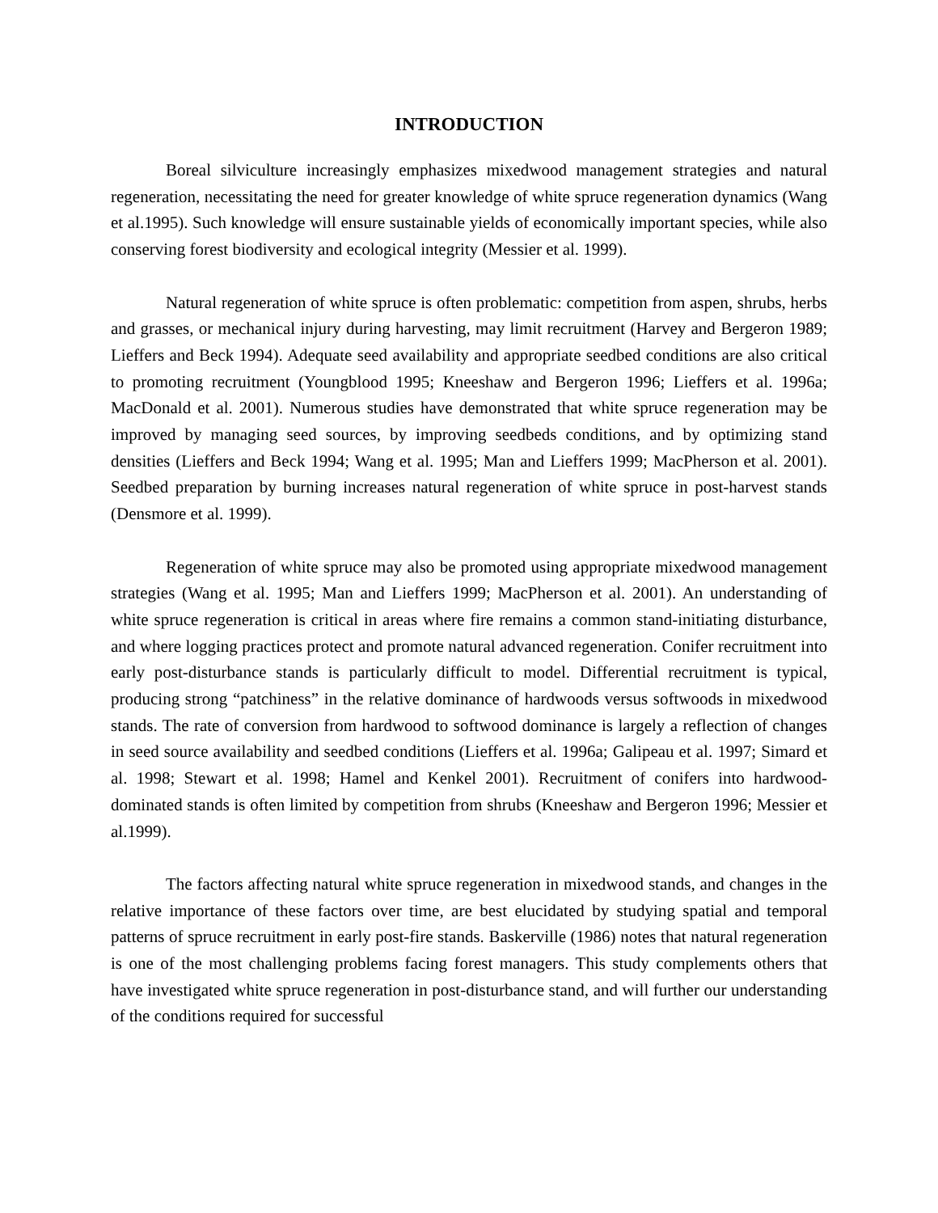INTRODUCTION
Boreal silviculture increasingly emphasizes mixedwood management strategies and natural regeneration, necessitating the need for greater knowledge of white spruce regeneration dynamics (Wang et al.1995). Such knowledge will ensure sustainable yields of economically important species, while also conserving forest biodiversity and ecological integrity (Messier et al. 1999).
Natural regeneration of white spruce is often problematic: competition from aspen, shrubs, herbs and grasses, or mechanical injury during harvesting, may limit recruitment (Harvey and Bergeron 1989; Lieffers and Beck 1994). Adequate seed availability and appropriate seedbed conditions are also critical to promoting recruitment (Youngblood 1995; Kneeshaw and Bergeron 1996; Lieffers et al. 1996a; MacDonald et al. 2001). Numerous studies have demonstrated that white spruce regeneration may be improved by managing seed sources, by improving seedbeds conditions, and by optimizing stand densities (Lieffers and Beck 1994; Wang et al. 1995; Man and Lieffers 1999; MacPherson et al. 2001). Seedbed preparation by burning increases natural regeneration of white spruce in post-harvest stands (Densmore et al. 1999).
Regeneration of white spruce may also be promoted using appropriate mixedwood management strategies (Wang et al. 1995; Man and Lieffers 1999; MacPherson et al. 2001). An understanding of white spruce regeneration is critical in areas where fire remains a common stand-initiating disturbance, and where logging practices protect and promote natural advanced regeneration. Conifer recruitment into early post-disturbance stands is particularly difficult to model. Differential recruitment is typical, producing strong “patchiness” in the relative dominance of hardwoods versus softwoods in mixedwood stands. The rate of conversion from hardwood to softwood dominance is largely a reflection of changes in seed source availability and seedbed conditions (Lieffers et al. 1996a; Galipeau et al. 1997; Simard et al. 1998; Stewart et al. 1998; Hamel and Kenkel 2001). Recruitment of conifers into hardwood-dominated stands is often limited by competition from shrubs (Kneeshaw and Bergeron 1996; Messier et al.1999).
The factors affecting natural white spruce regeneration in mixedwood stands, and changes in the relative importance of these factors over time, are best elucidated by studying spatial and temporal patterns of spruce recruitment in early post-fire stands. Baskerville (1986) notes that natural regeneration is one of the most challenging problems facing forest managers. This study complements others that have investigated white spruce regeneration in post-disturbance stand, and will further our understanding of the conditions required for successful